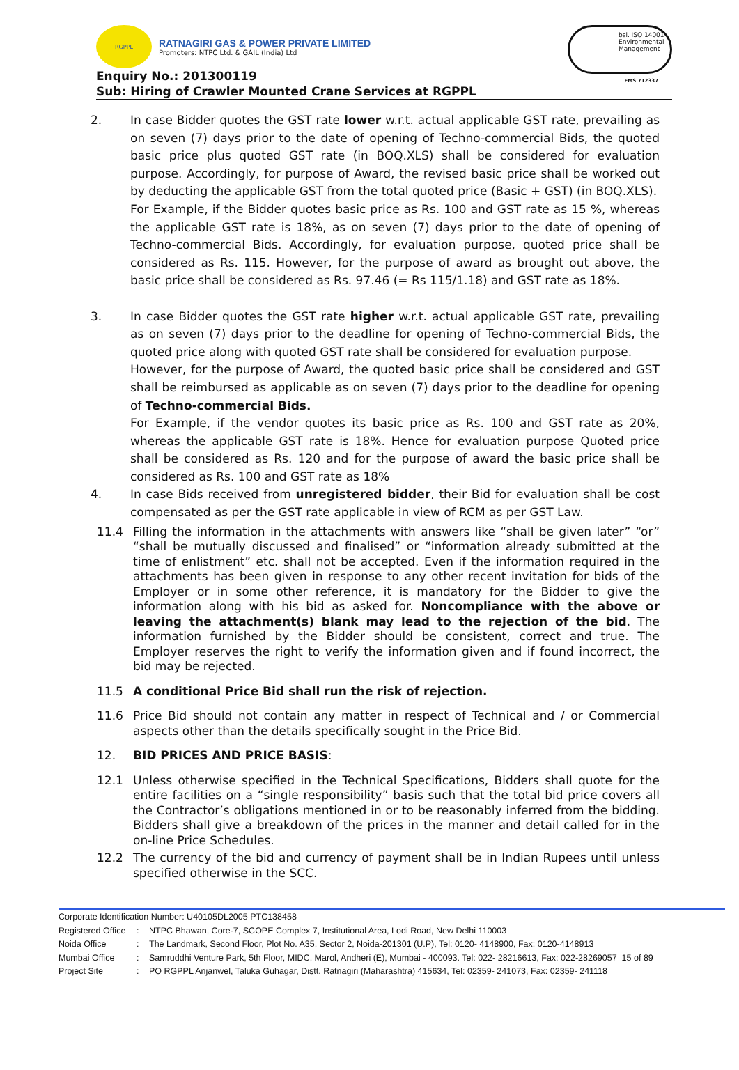RGPPL
RATNAGIRI GAS & POWER PRIVATE LIMITED
Promoters: NTPC Ltd. & GAIL (India) Ltd
bsi. ISO 14001
Environmental
Management
EMS 712337
Enquiry No.: 201300119
Sub: Hiring of Crawler Mounted Crane Services at RGPPL
2. In case Bidder quotes the GST rate lower w.r.t. actual applicable GST rate, prevailing as on seven (7) days prior to the date of opening of Techno-commercial Bids, the quoted basic price plus quoted GST rate (in BOQ.XLS) shall be considered for evaluation purpose. Accordingly, for purpose of Award, the revised basic price shall be worked out by deducting the applicable GST from the total quoted price (Basic + GST) (in BOQ.XLS).
For Example, if the Bidder quotes basic price as Rs. 100 and GST rate as 15 %, whereas the applicable GST rate is 18%, as on seven (7) days prior to the date of opening of Techno-commercial Bids. Accordingly, for evaluation purpose, quoted price shall be considered as Rs. 115. However, for the purpose of award as brought out above, the basic price shall be considered as Rs. 97.46 (= Rs 115/1.18) and GST rate as 18%.
3. In case Bidder quotes the GST rate higher w.r.t. actual applicable GST rate, prevailing as on seven (7) days prior to the deadline for opening of Techno-commercial Bids, the quoted price along with quoted GST rate shall be considered for evaluation purpose.
However, for the purpose of Award, the quoted basic price shall be considered and GST shall be reimbursed as applicable as on seven (7) days prior to the deadline for opening of Techno-commercial Bids.
For Example, if the vendor quotes its basic price as Rs. 100 and GST rate as 20%, whereas the applicable GST rate is 18%. Hence for evaluation purpose Quoted price shall be considered as Rs. 120 and for the purpose of award the basic price shall be considered as Rs. 100 and GST rate as 18%
4. In case Bids received from unregistered bidder, their Bid for evaluation shall be cost compensated as per the GST rate applicable in view of RCM as per GST Law.
11.4 Filling the information in the attachments with answers like “shall be given later” “or” “shall be mutually discussed and finalised” or “information already submitted at the time of enlistment” etc. shall not be accepted. Even if the information required in the attachments has been given in response to any other recent invitation for bids of the Employer or in some other reference, it is mandatory for the Bidder to give the information along with his bid as asked for. Noncompliance with the above or leaving the attachment(s) blank may lead to the rejection of the bid. The information furnished by the Bidder should be consistent, correct and true. The Employer reserves the right to verify the information given and if found incorrect, the bid may be rejected.
11.5 A conditional Price Bid shall run the risk of rejection.
11.6 Price Bid should not contain any matter in respect of Technical and / or Commercial aspects other than the details specifically sought in the Price Bid.
12. BID PRICES AND PRICE BASIS:
12.1 Unless otherwise specified in the Technical Specifications, Bidders shall quote for the entire facilities on a “single responsibility” basis such that the total bid price covers all the Contractor’s obligations mentioned in or to be reasonably inferred from the bidding. Bidders shall give a breakdown of the prices in the manner and detail called for in the on-line Price Schedules.
12.2 The currency of the bid and currency of payment shall be in Indian Rupees until unless specified otherwise in the SCC.
Corporate Identification Number: U40105DL2005 PTC138458
Registered Office: NTPC Bhawan, Core-7, SCOPE Complex 7, Institutional Area, Lodi Road, New Delhi 110003
Noida Office: The Landmark, Second Floor, Plot No. A35, Sector 2, Noida-201301 (U.P), Tel: 0120- 4148900, Fax: 0120-4148913
Mumbai Office: Samruddhi Venture Park, 5th Floor, MIDC, Marol, Andheri (E), Mumbai - 400093. Tel: 022- 28216613, Fax: 022-28269057 15 of 89
Project Site: PO RGPPL Anjanwel, Taluka Guhagar, Distt. Ratnagiri (Maharashtra) 415634, Tel: 02359- 241073, Fax: 02359- 241118